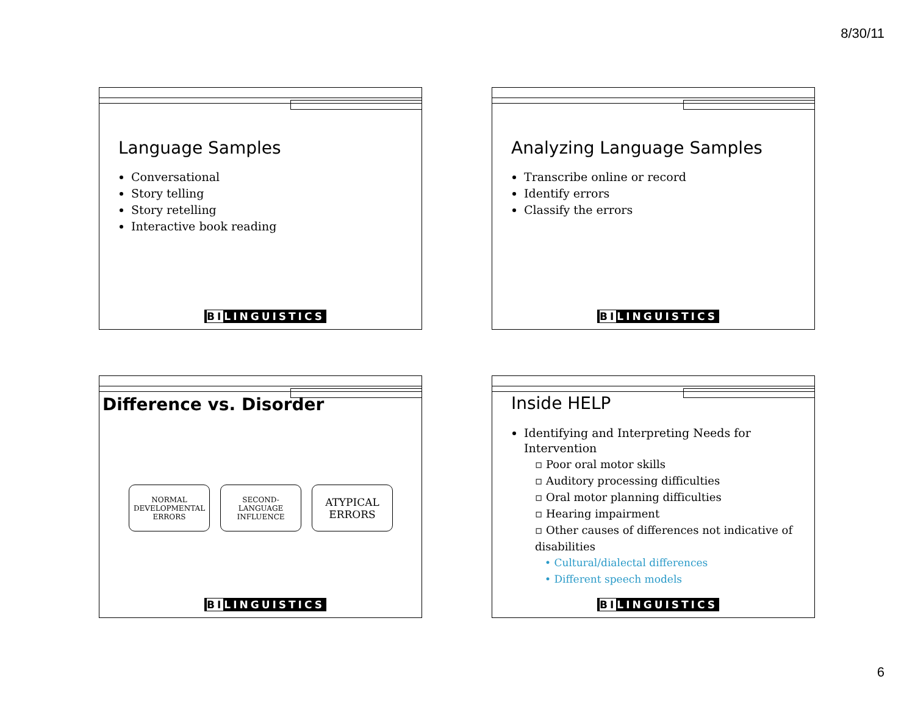8/30/11
Language Samples
Conversational
Story telling
Story retelling
Interactive book reading
BILINGUISTICS
Analyzing Language Samples
Transcribe online or record
Identify errors
Classify the errors
BILINGUISTICS
Difference vs. Disorder
NORMAL
DEVELOPMENTAL
ERRORS
SECOND-
LANGUAGE
INFLUENCE
ATYPICAL
ERRORS
BILINGUISTICS
Inside HELP
Identifying and Interpreting Needs for Intervention
▫ Poor oral motor skills
▫ Auditory processing difficulties
▫ Oral motor planning difficulties
▫ Hearing impairment
▫ Other causes of differences not indicative of disabilities
• Cultural/dialectal differences
• Different speech models
BILINGUISTICS
6